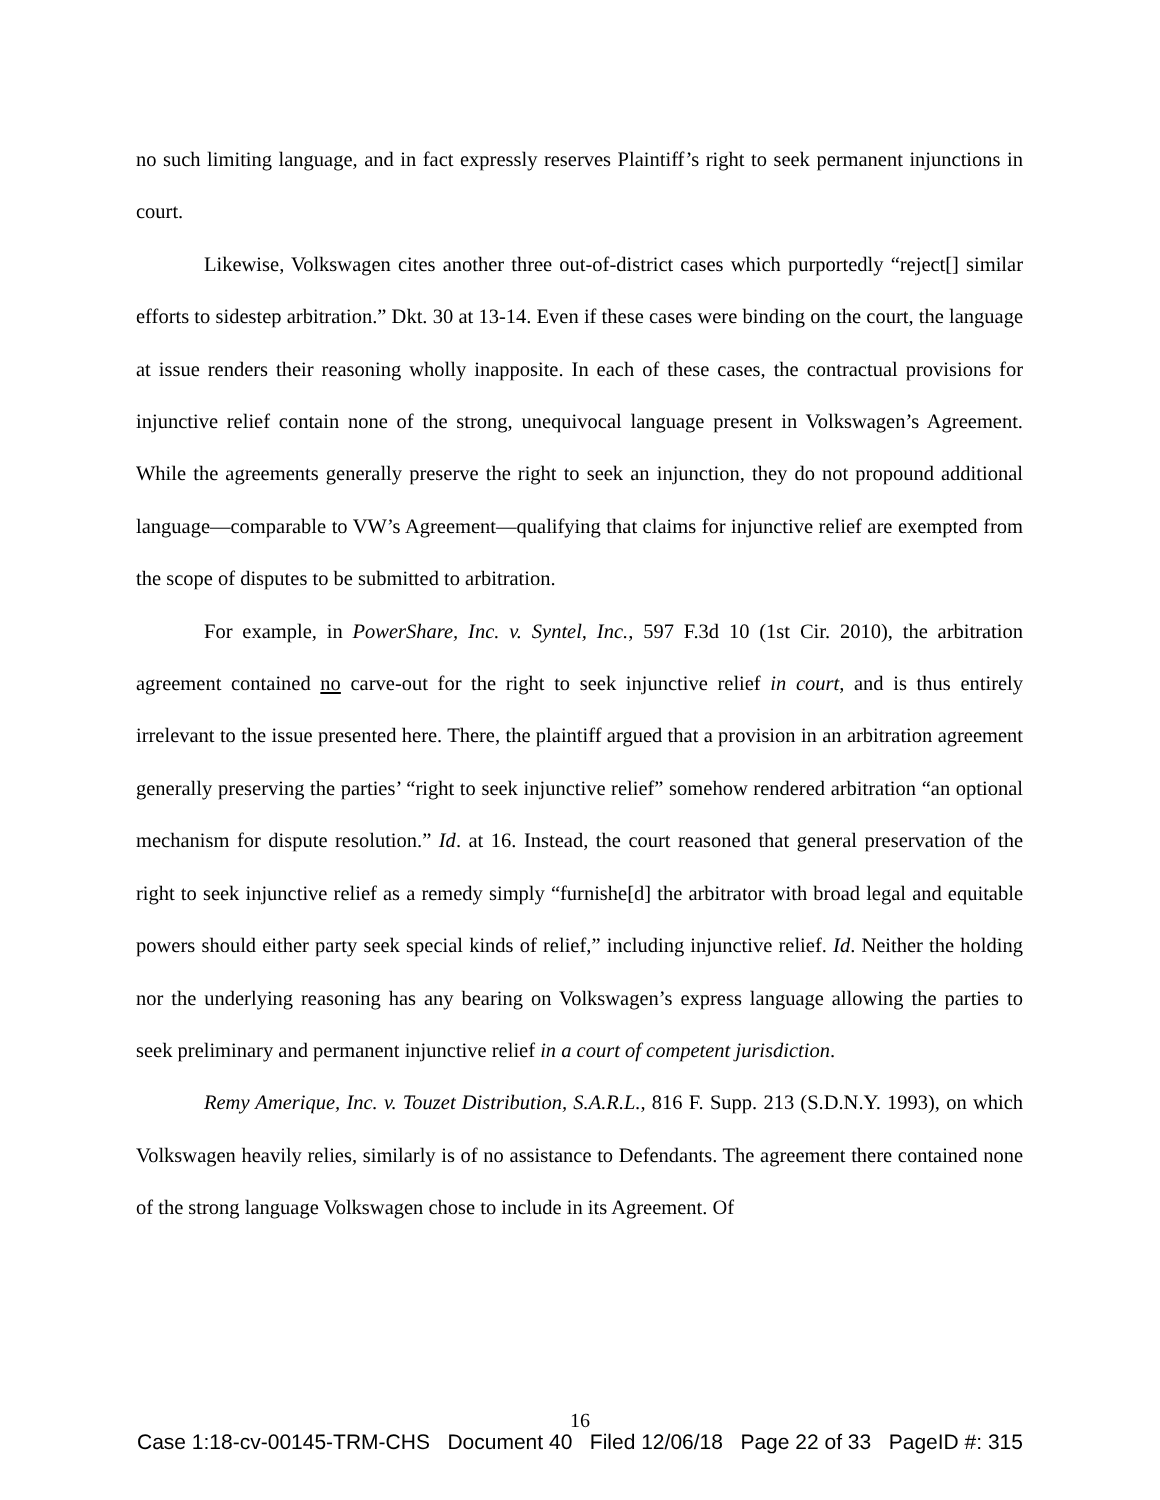no such limiting language, and in fact expressly reserves Plaintiff’s right to seek permanent injunctions in court.
Likewise, Volkswagen cites another three out-of-district cases which purportedly “reject[] similar efforts to sidestep arbitration.” Dkt. 30 at 13-14. Even if these cases were binding on the court, the language at issue renders their reasoning wholly inapposite. In each of these cases, the contractual provisions for injunctive relief contain none of the strong, unequivocal language present in Volkswagen’s Agreement. While the agreements generally preserve the right to seek an injunction, they do not propound additional language—comparable to VW’s Agreement—qualifying that claims for injunctive relief are exempted from the scope of disputes to be submitted to arbitration.
For example, in PowerShare, Inc. v. Syntel, Inc., 597 F.3d 10 (1st Cir. 2010), the arbitration agreement contained no carve-out for the right to seek injunctive relief in court, and is thus entirely irrelevant to the issue presented here. There, the plaintiff argued that a provision in an arbitration agreement generally preserving the parties’ “right to seek injunctive relief” somehow rendered arbitration “an optional mechanism for dispute resolution.” Id. at 16. Instead, the court reasoned that general preservation of the right to seek injunctive relief as a remedy simply “furnishe[d] the arbitrator with broad legal and equitable powers should either party seek special kinds of relief,” including injunctive relief. Id. Neither the holding nor the underlying reasoning has any bearing on Volkswagen’s express language allowing the parties to seek preliminary and permanent injunctive relief in a court of competent jurisdiction.
Remy Amerique, Inc. v. Touzet Distribution, S.A.R.L., 816 F. Supp. 213 (S.D.N.Y. 1993), on which Volkswagen heavily relies, similarly is of no assistance to Defendants. The agreement there contained none of the strong language Volkswagen chose to include in its Agreement. Of
16
Case 1:18-cv-00145-TRM-CHS Document 40 Filed 12/06/18 Page 22 of 33 PageID #: 315